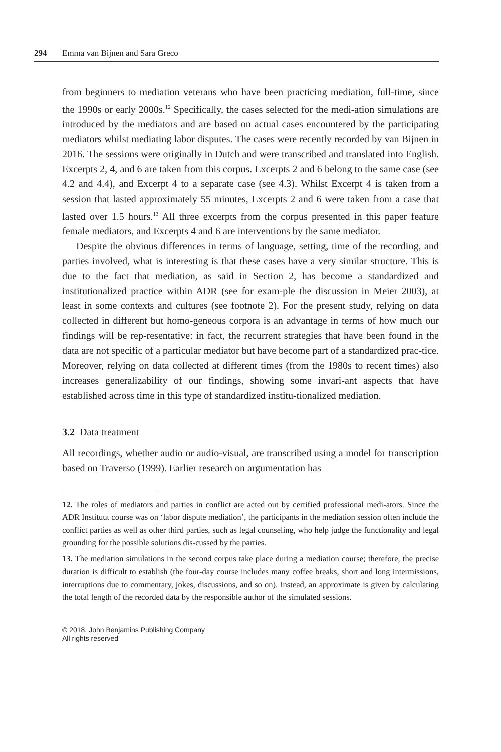294 Emma van Bijnen and Sara Greco
from beginners to mediation veterans who have been practicing mediation, full-time, since the 1990s or early 2000s.<sup>12</sup> Specifically, the cases selected for the medi-ation simulations are introduced by the mediators and are based on actual cases encountered by the participating mediators whilst mediating labor disputes. The cases were recently recorded by van Bijnen in 2016. The sessions were originally in Dutch and were transcribed and translated into English. Excerpts 2, 4, and 6 are taken from this corpus. Excerpts 2 and 6 belong to the same case (see 4.2 and 4.4), and Excerpt 4 to a separate case (see 4.3). Whilst Excerpt 4 is taken from a session that lasted approximately 55 minutes, Excerpts 2 and 6 were taken from a case that lasted over 1.5 hours.<sup>13</sup> All three excerpts from the corpus presented in this paper feature female mediators, and Excerpts 4 and 6 are interventions by the same mediator.
Despite the obvious differences in terms of language, setting, time of the recording, and parties involved, what is interesting is that these cases have a very similar structure. This is due to the fact that mediation, as said in Section 2, has become a standardized and institutionalized practice within ADR (see for exam-ple the discussion in Meier 2003), at least in some contexts and cultures (see footnote 2). For the present study, relying on data collected in different but homo-geneous corpora is an advantage in terms of how much our findings will be rep-resentative: in fact, the recurrent strategies that have been found in the data are not specific of a particular mediator but have become part of a standardized prac-tice. Moreover, relying on data collected at different times (from the 1980s to recent times) also increases generalizability of our findings, showing some invari-ant aspects that have established across time in this type of standardized institu-tionalized mediation.
3.2 Data treatment
All recordings, whether audio or audio-visual, are transcribed using a model for transcription based on Traverso (1999). Earlier research on argumentation has
12. The roles of mediators and parties in conflict are acted out by certified professional medi-ators. Since the ADR Instituut course was on ‘labor dispute mediation’, the participants in the mediation session often include the conflict parties as well as other third parties, such as legal counseling, who help judge the functionality and legal grounding for the possible solutions dis-cussed by the parties.
13. The mediation simulations in the second corpus take place during a mediation course; therefore, the precise duration is difficult to establish (the four-day course includes many coffee breaks, short and long intermissions, interruptions due to commentary, jokes, discussions, and so on). Instead, an approximate is given by calculating the total length of the recorded data by the responsible author of the simulated sessions.
© 2018. John Benjamins Publishing Company
All rights reserved